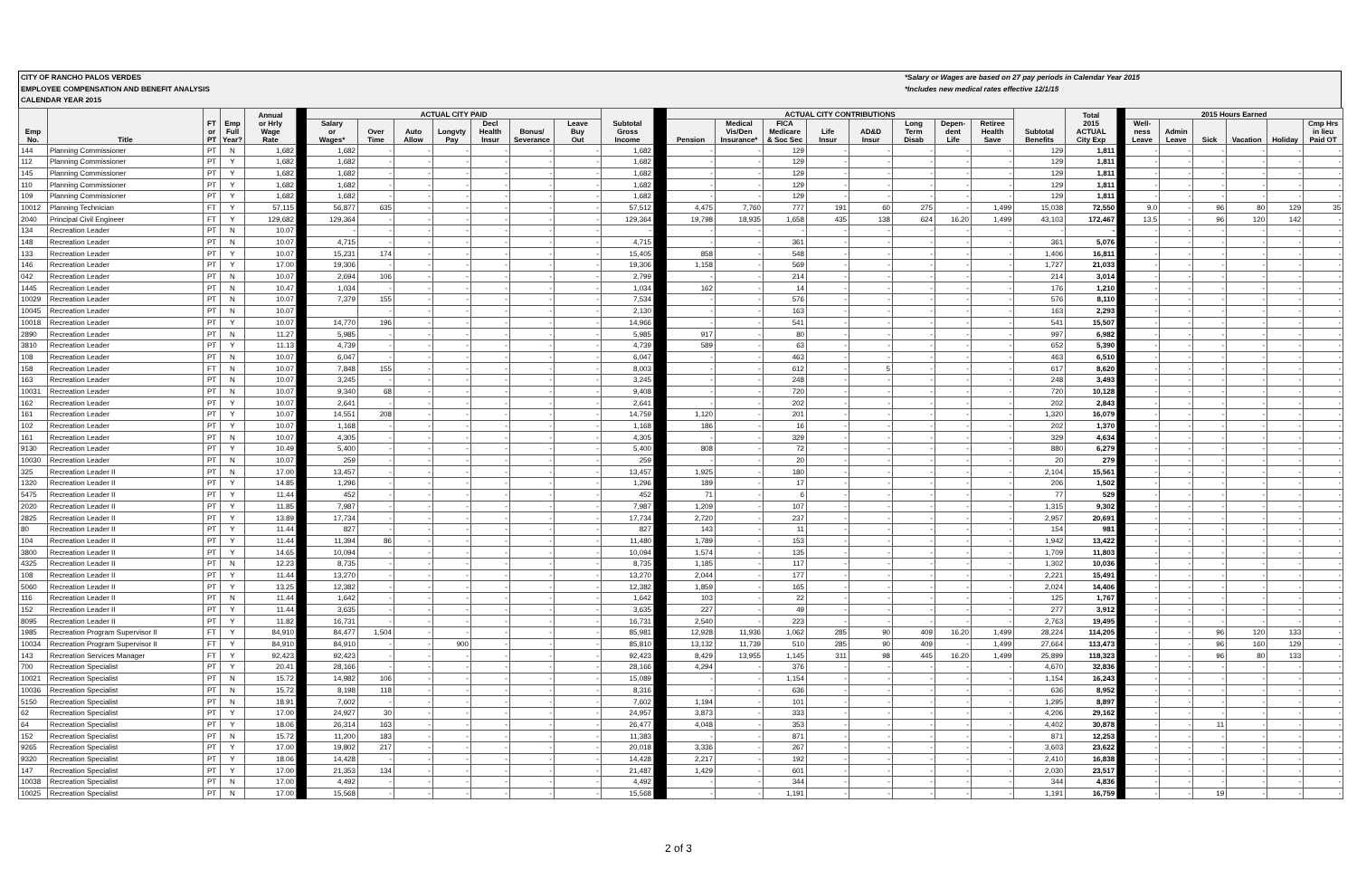CITY OF RANCHO PALOS VERDES
EMPLOYEE COMPENSATION AND BENEFIT ANALYSIS
CALENDAR YEAR 2015
*Salary or Wages are based on 27 pay periods in Calendar Year 2015
*Includes new medical rates effective 12/1/15
| Emp No. | Title | FT or PT | Emp Full Year? | Annual or Hrly Wage Rate | | ACTUAL CITY PAID | | | | | | | Subtotal Gross Income | | ACTUAL CITY CONTRIBUTIONS | | | | | | | | Subtotal Benefits | Total 2015 ACTUAL City Exp | | 2015 Hours Earned | | | | | |
| --- | --- | --- | --- | --- | --- | --- | --- | --- | --- | --- | --- | --- | --- | --- | --- | --- | --- | --- | --- | --- | --- | --- | --- | --- | --- | --- | --- | --- | --- | --- | --- |
| | | | | | | Salary or Wages* | Over Time | Auto Allow | Longvty Pay | Decl Health Insur | Bonus/ Severance | Leave Buy Out | | | Pension | Medical Vis/Den Insurance* | FICA Medicare & Soc Sec | Life Insur | AD&D Insur | Long Term Disab | Depen- dent Life | Retiree Health Save | | | | Well- ness Leave | Admin Leave | Sick | Vacation | Holiday | Cmp Hrs in lieu Paid OT |
| 144 | Planning Commissioner | PT | N | 1,682 | | 1,682 | - | - | - | - | - | - | 1,682 | | - | - | 129 | - | - | - | - | - | 129 | 1,811 | | - | - | - | - | - | - |
| 112 | Planning Commissioner | PT | Y | 1,682 | | 1,682 | - | - | - | - | - | - | 1,682 | | - | - | 129 | - | - | - | - | - | 129 | 1,811 | | - | - | - | - | - | - |
| 145 | Planning Commissioner | PT | Y | 1,682 | | 1,682 | - | - | - | - | - | - | 1,682 | | - | - | 129 | - | - | - | - | - | 129 | 1,811 | | - | - | - | - | - | - |
| 110 | Planning Commissioner | PT | Y | 1,682 | | 1,682 | - | - | - | - | - | - | 1,682 | | - | - | 129 | - | - | - | - | - | 129 | 1,811 | | - | - | - | - | - | - |
| 109 | Planning Commissioner | PT | Y | 1,682 | | 1,682 | - | - | - | - | - | - | 1,682 | | - | - | 129 | - | - | - | - | - | 129 | 1,811 | | - | - | - | - | - | - |
| 10012 | Planning Technician | FT | Y | 57,115 | | 56,877 | 635 | - | - | - | - | - | 57,512 | | 4,475 | 7,760 | 777 | 191 | 60 | 275 | - | 1,499 | 15,038 | 72,550 | | 9.0 | - | 96 | 80 | 129 | 35 |
| 2040 | Principal Civil Engineer | FT | Y | 129,682 | | 129,364 | - | - | - | - | - | - | 129,364 | | 19,798 | 18,935 | 1,658 | 435 | 138 | 624 | 16.20 | 1,499 | 43,103 | 172,467 | | 13.5 | - | 96 | 120 | 142 | - |
| 134 | Recreation Leader | PT | N | 10.07 | | - | - | - | - | - | - | - | - | | - | - | - | - | - | - | - | - | - | - | | - | - | - | - | - | - |
| 148 | Recreation Leader | PT | N | 10.07 | | 4,715 | - | - | - | - | - | - | 4,715 | | - | - | 361 | - | - | - | - | - | 361 | 5,076 | | - | - | - | - | - | - |
| 133 | Recreation Leader | PT | Y | 10.07 | | 15,231 | 174 | - | - | - | - | - | 15,405 | | 858 | - | 548 | - | - | - | - | - | 1,406 | 16,811 | | - | - | - | - | - | - |
| 146 | Recreation Leader | PT | Y | 17.00 | | 19,306 | - | - | - | - | - | - | 19,306 | | 1,158 | - | 569 | - | - | - | - | - | 1,727 | 21,033 | | - | - | - | - | - | - |
| 042 | Recreation Leader | PT | N | 10.07 | | 2,694 | 106 | - | - | - | - | - | 2,799 | | - | - | 214 | - | - | - | - | - | 214 | 3,014 | | - | - | - | - | - | - |
| 1445 | Recreation Leader | PT | N | 10.47 | | 1,034 | - | - | - | - | - | - | 1,034 | | 162 | - | 14 | - | - | - | - | - | 176 | 1,210 | | - | - | - | - | - | - |
| 10029 | Recreation Leader | PT | N | 10.07 | | 7,379 | 155 | - | - | - | - | - | 7,534 | | - | - | 576 | - | - | - | - | - | 576 | 8,110 | | - | - | - | - | - | - |
| 10045 | Recreation Leader | PT | N | 10.07 | | | - | - | - | - | - | - | 2,130 | | - | - | 163 | - | - | - | - | - | 163 | 2,293 | | - | - | - | - | - | - |
| 10018 | Recreation Leader | PT | Y | 10.07 | | 14,770 | 196 | - | - | - | - | - | 14,966 | | - | - | 541 | - | - | - | - | - | 541 | 15,507 | | - | - | - | - | - | - |
| 2890 | Recreation Leader | PT | N | 11.27 | | 5,985 | - | - | - | - | - | - | 5,985 | | 917 | - | 80 | - | - | - | - | - | 997 | 6,982 | | - | - | - | - | - | - |
| 3810 | Recreation Leader | PT | Y | 11.13 | | 4,739 | - | - | - | - | - | - | 4,739 | | 589 | - | 63 | - | - | - | - | - | 652 | 5,390 | | - | - | - | - | - | - |
| 108 | Recreation Leader | PT | N | 10.07 | | 6,047 | - | - | - | - | - | - | 6,047 | | - | - | 463 | - | - | - | - | - | 463 | 6,510 | | - | - | - | - | - | - |
| 158 | Recreation Leader | FT | N | 10.07 | | 7,848 | 155 | - | - | - | - | - | 8,003 | | - | - | 612 | - | 5 | - | - | - | 617 | 8,620 | | - | - | - | - | - | - |
| 163 | Recreation Leader | PT | N | 10.07 | | 3,245 | - | - | - | - | - | - | 3,245 | | - | - | 248 | - | - | - | - | - | 248 | 3,493 | | - | - | - | - | - | - |
| 10031 | Recreation Leader | PT | N | 10.07 | | 9,340 | 68 | - | - | - | - | - | 9,408 | | - | - | 720 | - | - | - | - | - | 720 | 10,128 | | - | - | - | - | - | - |
| 162 | Recreation Leader | PT | Y | 10.07 | | 2,641 | - | - | - | - | - | - | 2,641 | | - | - | 202 | - | - | - | - | - | 202 | 2,843 | | - | - | - | - | - | - |
| 161 | Recreation Leader | PT | Y | 10.07 | | 14,551 | 208 | - | - | - | - | - | 14,759 | | 1,120 | - | 201 | - | - | - | - | - | 1,320 | 16,079 | | - | - | - | - | - | - |
| 102 | Recreation Leader | PT | Y | 10.07 | | 1,168 | - | - | - | - | - | - | 1,168 | | 186 | - | 16 | - | - | - | - | - | 202 | 1,370 | | - | - | - | - | - | - |
| 161 | Recreation Leader | PT | N | 10.07 | | 4,305 | - | - | - | - | - | - | 4,305 | | - | - | 329 | - | - | - | - | - | 329 | 4,634 | | - | - | - | - | - | - |
| 9130 | Recreation Leader | PT | Y | 10.49 | | 5,400 | - | - | - | - | - | - | 5,400 | | 808 | - | 72 | - | - | - | - | - | 880 | 6,279 | | - | - | - | - | - | - |
| 10030 | Recreation Leader | PT | N | 10.07 | | 259 | - | - | - | - | - | - | 259 | | - | - | 20 | - | - | - | - | - | 20 | 279 | | - | - | - | - | - | - |
| 325 | Recreation Leader II | PT | N | 17.00 | | 13,457 | - | - | - | - | - | - | 13,457 | | 1,925 | - | 180 | - | - | - | - | - | 2,104 | 15,561 | | - | - | - | - | - | - |
| 1320 | Recreation Leader II | PT | Y | 14.85 | | 1,296 | - | - | - | - | - | - | 1,296 | | 189 | - | 17 | - | - | - | - | - | 206 | 1,502 | | - | - | - | - | - | - |
| 5475 | Recreation Leader II | PT | Y | 11.44 | | 452 | - | - | - | - | - | - | 452 | | 71 | - | 6 | - | - | - | - | - | 77 | 529 | | - | - | - | - | - | - |
| 2020 | Recreation Leader II | PT | Y | 11.85 | | 7,987 | - | - | - | - | - | - | 7,987 | | 1,209 | - | 107 | - | - | - | - | - | 1,315 | 9,302 | | - | - | - | - | - | - |
| 2825 | Recreation Leader II | PT | Y | 13.89 | | 17,734 | - | - | - | - | - | - | 17,734 | | 2,720 | - | 237 | - | - | - | - | - | 2,957 | 20,691 | | - | - | - | - | - | - |
| 80 | Recreation Leader II | PT | Y | 11.44 | | 827 | - | - | - | - | - | - | 827 | | 143 | - | 11 | - | - | - | - | - | 154 | 981 | | - | - | - | - | - | - |
| 104 | Recreation Leader II | PT | Y | 11.44 | | 11,394 | 86 | - | - | - | - | - | 11,480 | | 1,789 | - | 153 | - | - | - | - | - | 1,942 | 13,422 | | - | - | - | - | - | - |
| 3800 | Recreation Leader II | PT | Y | 14.65 | | 10,094 | - | - | - | - | - | - | 10,094 | | 1,574 | - | 135 | - | - | - | - | - | 1,709 | 11,803 | | - | - | - | - | - | - |
| 4325 | Recreation Leader II | PT | N | 12.23 | | 8,735 | - | - | - | - | - | - | 8,735 | | 1,185 | - | 117 | - | - | - | - | - | 1,302 | 10,036 | | - | - | - | - | - | - |
| 108 | Recreation Leader II | PT | Y | 11.44 | | 13,270 | - | - | - | - | - | - | 13,270 | | 2,044 | - | 177 | - | - | - | - | - | 2,221 | 15,491 | | - | - | - | - | - | - |
| 5060 | Recreation Leader II | PT | Y | 13.25 | | 12,382 | - | - | - | - | - | - | 12,382 | | 1,859 | - | 165 | - | - | - | - | - | 2,024 | 14,406 | | - | - | - | - | - | - |
| 116 | Recreation Leader II | PT | N | 11.44 | | 1,642 | - | - | - | - | - | - | 1,642 | | 103 | - | 22 | - | - | - | - | - | 125 | 1,767 | | - | - | - | - | - | - |
| 152 | Recreation Leader II | PT | Y | 11.44 | | 3,635 | - | - | - | - | - | - | 3,635 | | 227 | - | 49 | - | - | - | - | - | 277 | 3,912 | | - | - | - | - | - | - |
| 8095 | Recreation Leader II | PT | Y | 11.82 | | 16,731 | - | - | - | - | - | - | 16,731 | | 2,540 | - | 223 | - | - | - | - | - | 2,763 | 19,495 | | - | - | - | - | - | - |
| 1985 | Recreation Program Supervisor II | FT | Y | 84,910 | | 84,477 | 1,504 | - | - | - | - | - | 85,981 | | 12,928 | 11,936 | 1,062 | 285 | 90 | 409 | 16.20 | 1,499 | 28,224 | 114,205 | | - | - | 96 | 120 | 133 | - |
| 10034 | Recreation Program Supervisor II | FT | Y | 84,910 | | 84,910 | - | - | 900 | - | - | - | 85,810 | | 13,132 | 11,739 | 510 | 285 | 90 | 409 | - | 1,499 | 27,664 | 113,473 | | - | - | 96 | 160 | 129 | - |
| 143 | Recreation Services Manager | FT | Y | 92,423 | | 92,423 | - | - | - | - | - | - | 92,423 | | 8,429 | 13,955 | 1,145 | 311 | 98 | 445 | 16.20 | 1,499 | 25,899 | 118,323 | | - | - | 96 | 80 | 133 | - |
| 700 | Recreation Specialist | PT | Y | 20.41 | | 28,166 | - | - | - | - | - | - | 28,166 | | 4,294 | - | 376 | - | - | - | - | - | 4,670 | 32,836 | | - | - | - | - | - | - |
| 10021 | Recreation Specialist | PT | N | 15.72 | | 14,982 | 106 | - | - | - | - | - | 15,089 | | - | - | 1,154 | - | - | - | - | - | 1,154 | 16,243 | | - | - | - | - | - | - |
| 10036 | Recreation Specialist | PT | N | 15.72 | | 8,198 | 118 | - | - | - | - | - | 8,316 | | - | - | 636 | - | - | - | - | - | 636 | 8,952 | | - | - | - | - | - | - |
| 5150 | Recreation Specialist | PT | N | 18.91 | | 7,602 | - | - | - | - | - | - | 7,602 | | 1,194 | - | 101 | - | - | - | - | - | 1,295 | 8,897 | | - | - | - | - | - | - |
| 62 | Recreation Specialist | PT | Y | 17.00 | | 24,927 | 30 | - | - | - | - | - | 24,957 | | 3,873 | - | 333 | - | - | - | - | - | 4,206 | 29,162 | | - | - | - | - | - | - |
| 64 | Recreation Specialist | PT | Y | 18.06 | | 26,314 | 163 | - | - | - | - | - | 26,477 | | 4,048 | - | 353 | - | - | - | - | - | 4,402 | 30,878 | | - | - | 11 | - | - | - |
| 152 | Recreation Specialist | PT | N | 15.72 | | 11,200 | 183 | - | - | - | - | - | 11,383 | | - | - | 871 | - | - | - | - | - | 871 | 12,253 | | - | - | - | - | - | - |
| 9265 | Recreation Specialist | PT | Y | 17.00 | | 19,802 | 217 | - | - | - | - | - | 20,018 | | 3,336 | - | 267 | - | - | - | - | - | 3,603 | 23,622 | | - | - | - | - | - | - |
| 9320 | Recreation Specialist | PT | Y | 18.06 | | 14,428 | - | - | - | - | - | - | 14,428 | | 2,217 | - | 192 | - | - | - | - | - | 2,410 | 16,838 | | - | - | - | - | - | - |
| 147 | Recreation Specialist | PT | Y | 17.00 | | 21,353 | 134 | - | - | - | - | - | 21,487 | | 1,429 | - | 601 | - | - | - | - | - | 2,030 | 23,517 | | - | - | - | - | - | - |
| 10038 | Recreation Specialist | PT | N | 17.00 | | 4,492 | - | - | - | - | - | - | 4,492 | | - | - | 344 | - | - | - | - | - | 344 | 4,836 | | - | - | - | - | - | - |
| 10025 | Recreation Specialist | PT | N | 17.00 | | 15,568 | - | - | - | - | - | - | 15,568 | | - | - | 1,191 | - | - | - | - | - | 1,191 | 16,759 | | - | - | 19 | - | - | - |
2 of 3